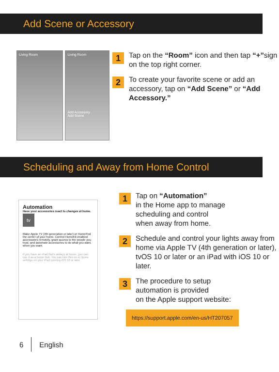Add Scene or Accessory
Living Room
Living Room
Add Accessory
Add Scene
1
Tap on the “Room” icon and then tap “+”sign on the top right corner.
2
To create your favorite scene or add an accessory, tap on “Add Scene” or “Add Accessory.”
Scheduling and Away from Home Control
Automation
Have your accessories react to changes at home.
tv
Make Apple TV (4th generation or later) or HomePod the center of your home. Control HomeKit-enabled accessories remotely, grant access to the people you trust, and automate accessories to do what you want, when you want.
If you have an iPad that's always at home, you can use it as a home hub. You can turn this on in Home settings on your iPad running iOS 10 or later.
1
Tap on “Automation”
in the Home app to manage
scheduling and control
when away from home.
2
Schedule and control your lights away from home via Apple TV (4th generation or later), tvOS 10 or later or an iPad with iOS 10 or later.
3
The procedure to setup
automation is provided
on the Apple support website:
https://support.apple.com/en-us/HT207057
6 English